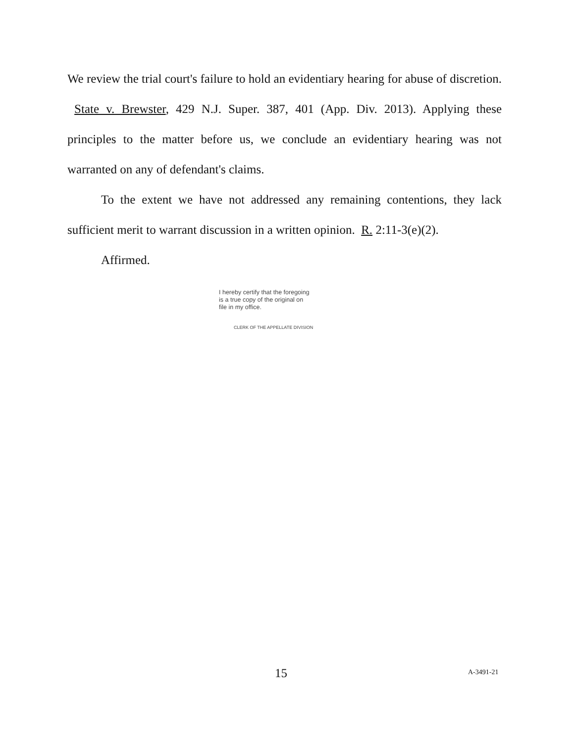We review the trial court's failure to hold an evidentiary hearing for abuse of discretion. State v. Brewster, 429 N.J. Super. 387, 401 (App. Div. 2013). Applying these principles to the matter before us, we conclude an evidentiary hearing was not warranted on any of defendant's claims.
To the extent we have not addressed any remaining contentions, they lack sufficient merit to warrant discussion in a written opinion. R. 2:11-3(e)(2).
Affirmed.
I hereby certify that the foregoing
is a true copy of the original on
file in my office.
CLERK OF THE APPELLATE DIVISION
15 A-3491-21